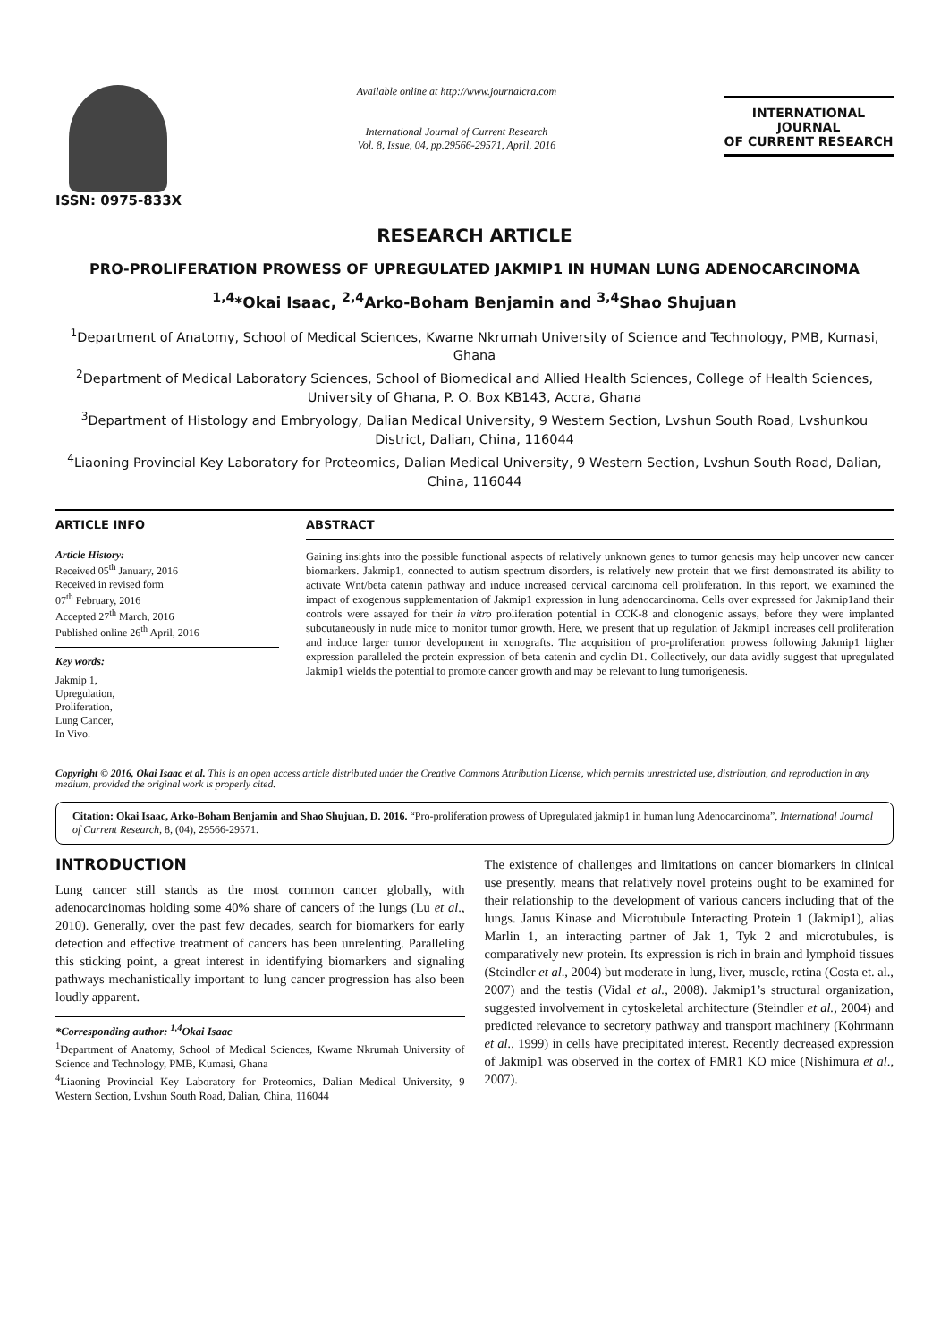ISSN: 0975-833X
Available online at http://www.journalcra.com
International Journal of Current Research
Vol. 8, Issue, 04, pp.29566-29571, April, 2016
INTERNATIONAL JOURNAL
OF CURRENT RESEARCH
RESEARCH ARTICLE
PRO-PROLIFERATION PROWESS OF UPREGULATED JAKMIP1 IN HUMAN LUNG ADENOCARCINOMA
<sup>1,4</sup>*Okai Isaac, <sup>2,4</sup>Arko-Boham Benjamin and <sup>3,4</sup>Shao Shujuan
<sup>1</sup> Department of Anatomy, School of Medical Sciences, Kwame Nkrumah University of Science and Technology, PMB, Kumasi, Ghana
<sup>2</sup> Department of Medical Laboratory Sciences, School of Biomedical and Allied Health Sciences, College of Health Sciences, University of Ghana, P. O. Box KB143, Accra, Ghana
<sup>3</sup> Department of Histology and Embryology, Dalian Medical University, 9 Western Section, Lvshun South Road, Lvshunkou District, Dalian, China, 116044
<sup>4</sup> Liaoning Provincial Key Laboratory for Proteomics, Dalian Medical University, 9 Western Section, Lvshun South Road, Dalian, China, 116044
ARTICLE INFO
Article History:
Received 05<sup>th</sup> January, 2016
Received in revised form
07<sup>th</sup> February, 2016
Accepted 27<sup>th</sup> March, 2016
Published online 26<sup>th</sup> April, 2016
Key words:
Jakmip 1,
Upregulation,
Proliferation,
Lung Cancer,
In Vivo.
ABSTRACT
Gaining insights into the possible functional aspects of relatively unknown genes to tumor genesis may help uncover new cancer biomarkers. Jakmip1, connected to autism spectrum disorders, is relatively new protein that we first demonstrated its ability to activate Wnt/beta catenin pathway and induce increased cervical carcinoma cell proliferation. In this report, we examined the impact of exogenous supplementation of Jakmip1 expression in lung adenocarcinoma. Cells over expressed for Jakmip1and their controls were assayed for their in vitro proliferation potential in CCK-8 and clonogenic assays, before they were implanted subcutaneously in nude mice to monitor tumor growth. Here, we present that up regulation of Jakmip1 increases cell proliferation and induce larger tumor development in xenografts. The acquisition of pro-proliferation prowess following Jakmip1 higher expression paralleled the protein expression of beta catenin and cyclin D1. Collectively, our data avidly suggest that upregulated Jakmip1 wields the potential to promote cancer growth and may be relevant to lung tumorigenesis.
Copyright © 2016, Okai Isaac et al. This is an open access article distributed under the Creative Commons Attribution License, which permits unrestricted use, distribution, and reproduction in any medium, provided the original work is properly cited.
Citation: Okai Isaac, Arko-Boham Benjamin and Shao Shujuan, D. 2016. “Pro-proliferation prowess of Upregulated jakmip1 in human lung Adenocarcinoma”, International Journal of Current Research, 8, (04), 29566-29571.
INTRODUCTION
Lung cancer still stands as the most common cancer globally, with adenocarcinomas holding some 40% share of cancers of the lungs (Lu et al., 2010). Generally, over the past few decades, search for biomarkers for early detection and effective treatment of cancers has been unrelenting. Paralleling this sticking point, a great interest in identifying biomarkers and signaling pathways mechanistically important to lung cancer progression has also been loudly apparent.
*Corresponding author: <sup>1,4</sup>Okai Isaac
<sup>1</sup> Department of Anatomy, School of Medical Sciences, Kwame Nkrumah University of Science and Technology, PMB, Kumasi, Ghana
<sup>4</sup> Liaoning Provincial Key Laboratory for Proteomics, Dalian Medical University, 9 Western Section, Lvshun South Road, Dalian, China, 116044
The existence of challenges and limitations on cancer biomarkers in clinical use presently, means that relatively novel proteins ought to be examined for their relationship to the development of various cancers including that of the lungs. Janus Kinase and Microtubule Interacting Protein 1 (Jakmip1), alias Marlin 1, an interacting partner of Jak 1, Tyk 2 and microtubules, is comparatively new protein. Its expression is rich in brain and lymphoid tissues (Steindler et al., 2004) but moderate in lung, liver, muscle, retina (Costa et. al., 2007) and the testis (Vidal et al., 2008). Jakmip1’s structural organization, suggested involvement in cytoskeletal architecture (Steindler et al., 2004) and predicted relevance to secretory pathway and transport machinery (Kohrmann et al., 1999) in cells have precipitated interest. Recently decreased expression of Jakmip1 was observed in the cortex of FMR1 KO mice (Nishimura et al., 2007).